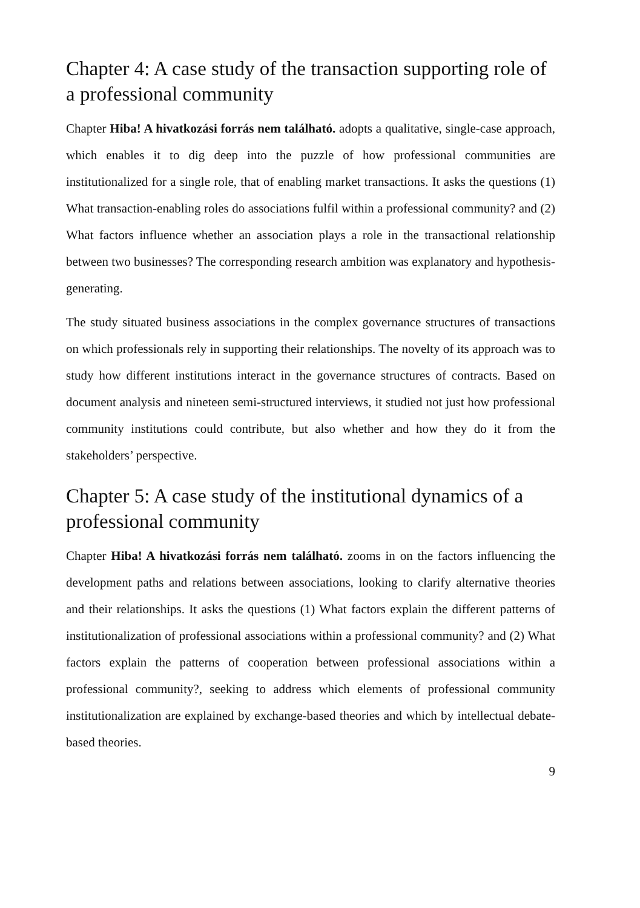Chapter 4: A case study of the transaction supporting role of a professional community
Chapter Hiba! A hivatkozási forrás nem található. adopts a qualitative, single-case approach, which enables it to dig deep into the puzzle of how professional communities are institutionalized for a single role, that of enabling market transactions. It asks the questions (1) What transaction-enabling roles do associations fulfil within a professional community? and (2) What factors influence whether an association plays a role in the transactional relationship between two businesses? The corresponding research ambition was explanatory and hypothesis-generating.
The study situated business associations in the complex governance structures of transactions on which professionals rely in supporting their relationships. The novelty of its approach was to study how different institutions interact in the governance structures of contracts. Based on document analysis and nineteen semi-structured interviews, it studied not just how professional community institutions could contribute, but also whether and how they do it from the stakeholders’ perspective.
Chapter 5: A case study of the institutional dynamics of a professional community
Chapter Hiba! A hivatkozási forrás nem található. zooms in on the factors influencing the development paths and relations between associations, looking to clarify alternative theories and their relationships. It asks the questions (1) What factors explain the different patterns of institutionalization of professional associations within a professional community? and (2) What factors explain the patterns of cooperation between professional associations within a professional community?, seeking to address which elements of professional community institutionalization are explained by exchange-based theories and which by intellectual debate-based theories.
9